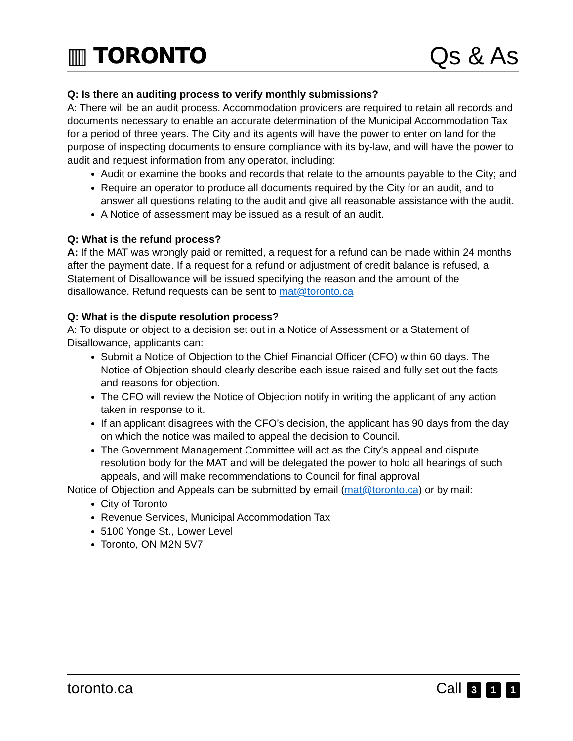▥ TORONTO
Qs & As
Q: Is there an auditing process to verify monthly submissions?
A: There will be an audit process. Accommodation providers are required to retain all records and documents necessary to enable an accurate determination of the Municipal Accommodation Tax for a period of three years. The City and its agents will have the power to enter on land for the purpose of inspecting documents to ensure compliance with its by-law, and will have the power to audit and request information from any operator, including:
Audit or examine the books and records that relate to the amounts payable to the City; and
Require an operator to produce all documents required by the City for an audit, and to answer all questions relating to the audit and give all reasonable assistance with the audit.
A Notice of assessment may be issued as a result of an audit.
Q: What is the refund process?
A: If the MAT was wrongly paid or remitted, a request for a refund can be made within 24 months after the payment date. If a request for a refund or adjustment of credit balance is refused, a Statement of Disallowance will be issued specifying the reason and the amount of the disallowance. Refund requests can be sent to mat@toronto.ca
Q: What is the dispute resolution process?
A: To dispute or object to a decision set out in a Notice of Assessment or a Statement of Disallowance, applicants can:
Submit a Notice of Objection to the Chief Financial Officer (CFO) within 60 days. The Notice of Objection should clearly describe each issue raised and fully set out the facts and reasons for objection.
The CFO will review the Notice of Objection notify in writing the applicant of any action taken in response to it.
If an applicant disagrees with the CFO’s decision, the applicant has 90 days from the day on which the notice was mailed to appeal the decision to Council.
The Government Management Committee will act as the City’s appeal and dispute resolution body for the MAT and will be delegated the power to hold all hearings of such appeals, and will make recommendations to Council for final approval
Notice of Objection and Appeals can be submitted by email (mat@toronto.ca) or by mail:
City of Toronto
Revenue Services, Municipal Accommodation Tax
5100 Yonge St., Lower Level
Toronto, ON M2N 5V7
toronto.ca Call 3 1 1